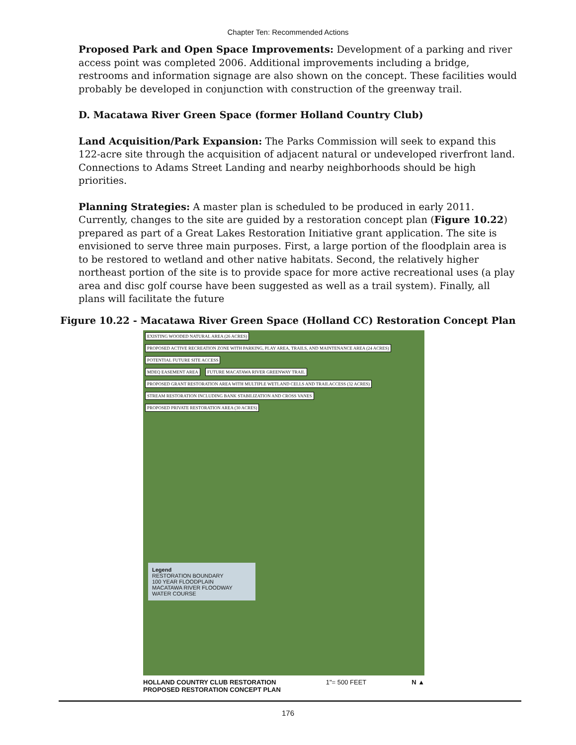Chapter Ten: Recommended Actions
Proposed Park and Open Space Improvements: Development of a parking and river access point was completed 2006. Additional improvements including a bridge, restrooms and information signage are also shown on the concept. These facilities would probably be developed in conjunction with construction of the greenway trail.
D. Macatawa River Green Space (former Holland Country Club)
Land Acquisition/Park Expansion: The Parks Commission will seek to expand this 122-acre site through the acquisition of adjacent natural or undeveloped riverfront land. Connections to Adams Street Landing and nearby neighborhoods should be high priorities.
Planning Strategies: A master plan is scheduled to be produced in early 2011. Currently, changes to the site are guided by a restoration concept plan (Figure 10.22) prepared as part of a Great Lakes Restoration Initiative grant application. The site is envisioned to serve three main purposes. First, a large portion of the floodplain area is to be restored to wetland and other native habitats. Second, the relatively higher northeast portion of the site is to provide space for more active recreational uses (a play area and disc golf course have been suggested as well as a trail system). Finally, all plans will facilitate the future
Figure 10.22 - Macatawa River Green Space (Holland CC) Restoration Concept Plan
EXISTING WOODED NATURAL AREA (26 ACRES) PROPOSED ACTIVE RECREATION ZONE WITH PARKING, PLAY AREA, TRAILS, AND MAINTENANCE AREA (24 ACRES) POTENTIAL FUTURE SITE ACCESS
MDEQ EASEMENT AREA FUTURE MACATAWA RIVER GREENWAY TRAIL
PROPOSED GRANT RESTORATION AREA WITH MULTIPLE WETLAND CELLS AND TRAILACCESS (32 ACRES) STREAM RESTORATION INCLUDING BANK STABILIZATION AND CROSS VANES PROPOSED PRIVATE RESTORATION AREA (30 ACRES)
Legend
RESTORATION BOUNDARY
100 YEAR FLOODPLAIN
MACATAWA RIVER FLOODWAY
WATER COURSE
HOLLAND COUNTRY CLUB RESTORATION
PROPOSED RESTORATION CONCEPT PLAN 1"= 500 FEET N ▲
176